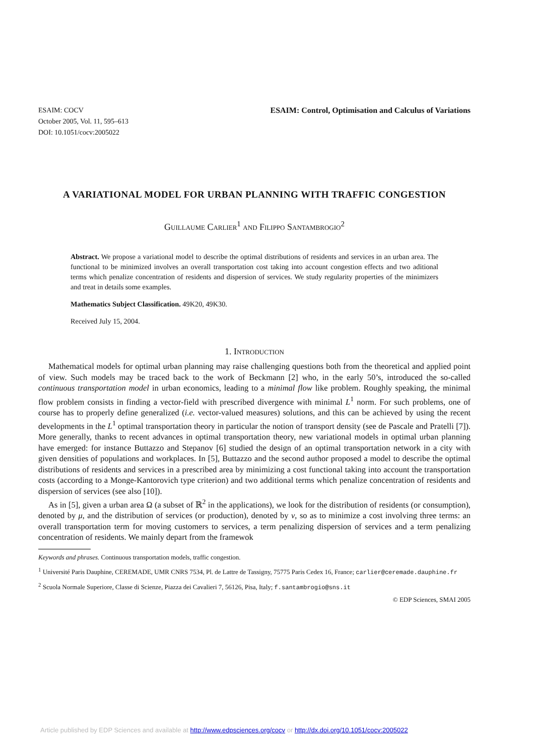ESAIM: COCV
October 2005, Vol. 11, 595–613
DOI: 10.1051/cocv:2005022
ESAIM: Control, Optimisation and Calculus of Variations
A VARIATIONAL MODEL FOR URBAN PLANNING WITH TRAFFIC CONGESTION
Guillaume Carlier<sup>1</sup> and Filippo Santambrogio<sup>2</sup>
Abstract. We propose a variational model to describe the optimal distributions of residents and services in an urban area. The functional to be minimized involves an overall transportation cost taking into account congestion effects and two aditional terms which penalize concentration of residents and dispersion of services. We study regularity properties of the minimizers and treat in details some examples.
Mathematics Subject Classification. 49K20, 49K30.
Received July 15, 2004.
1. Introduction
Mathematical models for optimal urban planning may raise challenging questions both from the theoretical and applied point of view. Such models may be traced back to the work of Beckmann [2] who, in the early 50’s, introduced the so-called continuous transportation model in urban economics, leading to a minimal flow like problem. Roughly speaking, the minimal flow problem consists in finding a vector-field with prescribed divergence with minimal L<sup>1</sup> norm. For such problems, one of course has to properly define generalized (i.e. vector-valued measures) solutions, and this can be achieved by using the recent developments in the L<sup>1</sup> optimal transportation theory in particular the notion of transport density (see de Pascale and Pratelli [7]). More generally, thanks to recent advances in optimal transportation theory, new variational models in optimal urban planning have emerged: for instance Buttazzo and Stepanov [6] studied the design of an optimal transportation network in a city with given densities of populations and workplaces. In [5], Buttazzo and the second author proposed a model to describe the optimal distributions of residents and services in a prescribed area by minimizing a cost functional taking into account the transportation costs (according to a Monge-Kantorovich type criterion) and two additional terms which penalize concentration of residents and dispersion of services (see also [10]).
As in [5], given a urban area Ω (a subset of ℝ<sup>2</sup> in the applications), we look for the distribution of residents (or consumption), denoted by μ, and the distribution of services (or production), denoted by ν, so as to minimize a cost involving three terms: an overall transportation term for moving customers to services, a term penalizing dispersion of services and a term penalizing concentration of residents. We mainly depart from the framewok
Keywords and phrases. Continuous transportation models, traffic congestion.
<sup>1</sup> Université Paris Dauphine, CEREMADE, UMR CNRS 7534, Pl. de Lattre de Tassigny, 75775 Paris Cedex 16, France; carlier@ceremade.dauphine.fr
<sup>2</sup> Scuola Normale Superiore, Classe di Scienze, Piazza dei Cavalieri 7, 56126, Pisa, Italy; f.santambrogio@sns.it
© EDP Sciences, SMAI 2005
Article published by EDP Sciences and available at http://www.edpsciences.org/cocv or http://dx.doi.org/10.1051/cocv:2005022